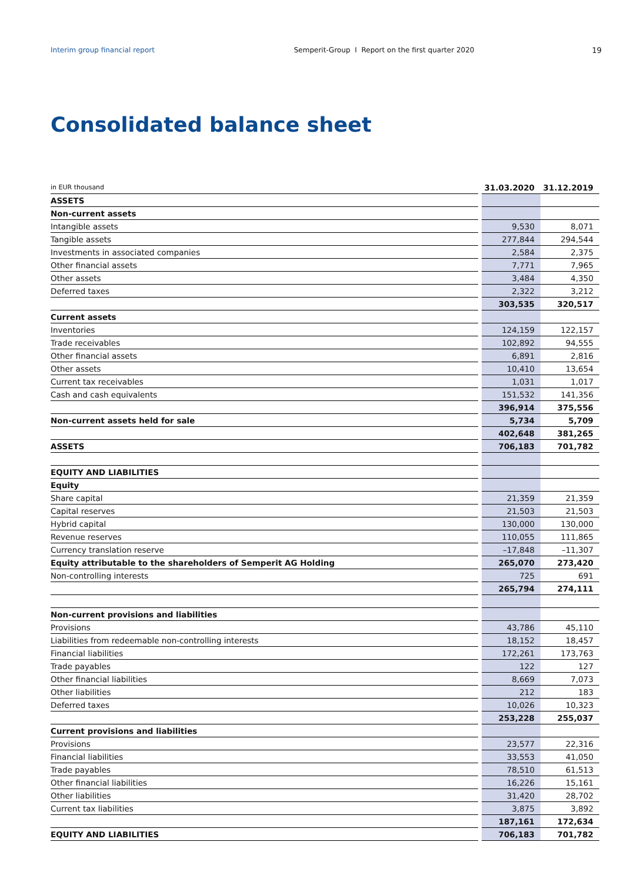Interim group financial report Semperit-Group I Report on the first quarter 2020 19
Consolidated balance sheet
| in EUR thousand | | 31.03.2020 | 31.12.2019 |
| ASSETS | | | |
| Non-current assets | | | |
| Intangible assets | | 9,530 | 8,071 |
| Tangible assets | | 277,844 | 294,544 |
| Investments in associated companies | | 2,584 | 2,375 |
| Other financial assets | | 7,771 | 7,965 |
| Other assets | | 3,484 | 4,350 |
| Deferred taxes | | 2,322 | 3,212 |
| | | 303,535 | 320,517 |
| Current assets | | | |
| Inventories | | 124,159 | 122,157 |
| Trade receivables | | 102,892 | 94,555 |
| Other financial assets | | 6,891 | 2,816 |
| Other assets | | 10,410 | 13,654 |
| Current tax receivables | | 1,031 | 1,017 |
| Cash and cash equivalents | | 151,532 | 141,356 |
| | | 396,914 | 375,556 |
| Non-current assets held for sale | | 5,734 | 5,709 |
| | | 402,648 | 381,265 |
| ASSETS | | 706,183 | 701,782 |
| EQUITY AND LIABILITIES | | | |
| Equity | | | |
| Share capital | | 21,359 | 21,359 |
| Capital reserves | | 21,503 | 21,503 |
| Hybrid capital | | 130,000 | 130,000 |
| Revenue reserves | | 110,055 | 111,865 |
| Currency translation reserve | | –17,848 | –11,307 |
| Equity attributable to the shareholders of Semperit AG Holding | | 265,070 | 273,420 |
| Non-controlling interests | | 725 | 691 |
| | | 265,794 | 274,111 |
| Non-current provisions and liabilities | | | |
| Provisions | | 43,786 | 45,110 |
| Liabilities from redeemable non-controlling interests | | 18,152 | 18,457 |
| Financial liabilities | | 172,261 | 173,763 |
| Trade payables | | 122 | 127 |
| Other financial liabilities | | 8,669 | 7,073 |
| Other liabilities | | 212 | 183 |
| Deferred taxes | | 10,026 | 10,323 |
| | | 253,228 | 255,037 |
| Current provisions and liabilities | | | |
| Provisions | | 23,577 | 22,316 |
| Financial liabilities | | 33,553 | 41,050 |
| Trade payables | | 78,510 | 61,513 |
| Other financial liabilities | | 16,226 | 15,161 |
| Other liabilities | | 31,420 | 28,702 |
| Current tax liabilities | | 3,875 | 3,892 |
| | | 187,161 | 172,634 |
| EQUITY AND LIABILITIES | | 706,183 | 701,782 |